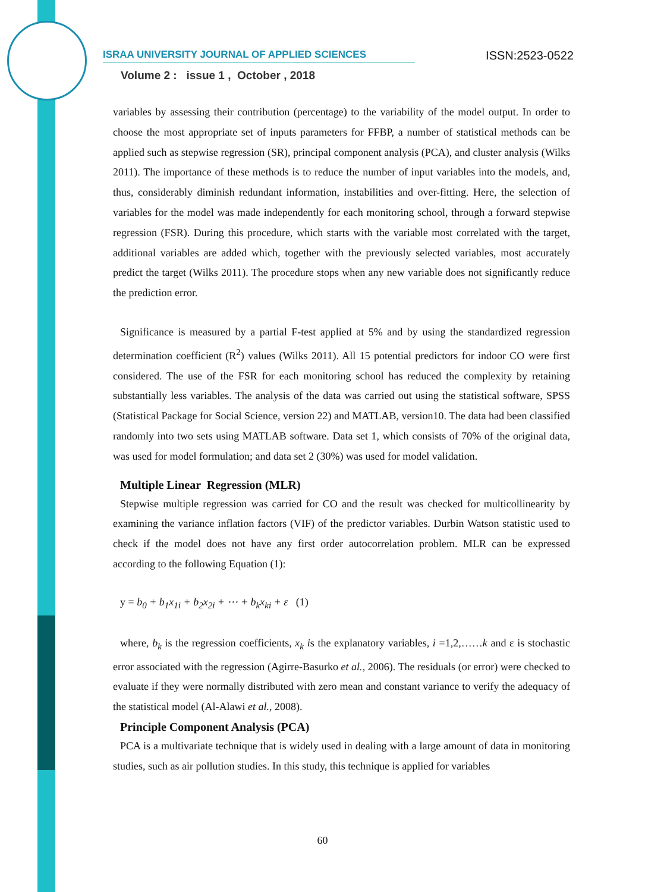ISRAA UNIVERSITY JOURNAL OF APPLIED SCIENCES ISSN:2523-0522
Volume 2 : issue 1 , October , 2018
variables by assessing their contribution (percentage) to the variability of the model output. In order to choose the most appropriate set of inputs parameters for FFBP, a number of statistical methods can be applied such as stepwise regression (SR), principal component analysis (PCA), and cluster analysis (Wilks 2011). The importance of these methods is to reduce the number of input variables into the models, and, thus, considerably diminish redundant information, instabilities and over-fitting. Here, the selection of variables for the model was made independently for each monitoring school, through a forward stepwise regression (FSR). During this procedure, which starts with the variable most correlated with the target, additional variables are added which, together with the previously selected variables, most accurately predict the target (Wilks 2011). The procedure stops when any new variable does not significantly reduce the prediction error.
Significance is measured by a partial F-test applied at 5% and by using the standardized regression determination coefficient (R<sup>2</sup>) values (Wilks 2011). All 15 potential predictors for indoor CO were first considered. The use of the FSR for each monitoring school has reduced the complexity by retaining substantially less variables. The analysis of the data was carried out using the statistical software, SPSS (Statistical Package for Social Science, version 22) and MATLAB, version10. The data had been classified randomly into two sets using MATLAB software. Data set 1, which consists of 70% of the original data, was used for model formulation; and data set 2 (30%) was used for model validation.
Multiple Linear Regression (MLR)
Stepwise multiple regression was carried for CO and the result was checked for multicollinearity by examining the variance inflation factors (VIF) of the predictor variables. Durbin Watson statistic used to check if the model does not have any first order autocorrelation problem. MLR can be expressed according to the following Equation (1):
y = b<sub>0</sub> + b<sub>1</sub>x<sub>1i</sub> + b<sub>2</sub>x<sub>2i</sub> + ⋯ + b<sub>k</sub>x<sub>ki</sub> + ε (1)
where, b<sub>k</sub> is the regression coefficients, x<sub>k</sub> is the explanatory variables, i =1,2,……k and ε is stochastic error associated with the regression (Agirre-Basurko et al., 2006). The residuals (or error) were checked to evaluate if they were normally distributed with zero mean and constant variance to verify the adequacy of the statistical model (Al-Alawi et al., 2008).
Principle Component Analysis (PCA)
PCA is a multivariate technique that is widely used in dealing with a large amount of data in monitoring studies, such as air pollution studies. In this study, this technique is applied for variables
60